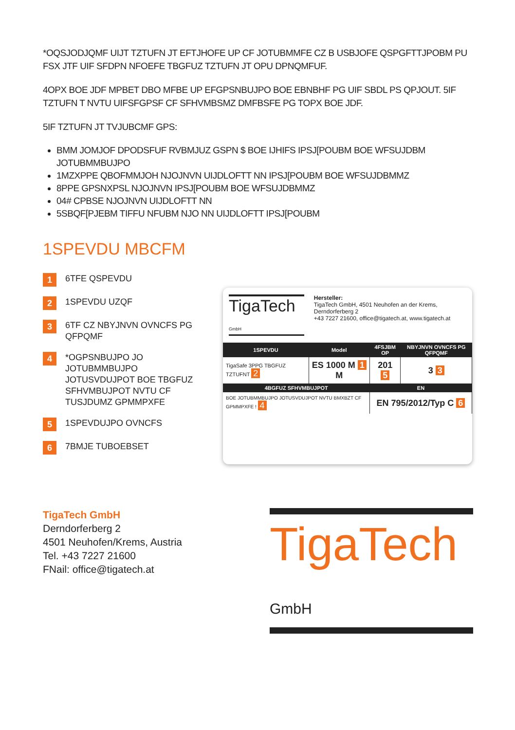*OQSJODJQMF UIJT TZTUFN JT EFTJHOFE UP CF JOTUBMMFE CZ B USBJOFE QSPGFTTJPOBM PU FSX JTF UIF SFDPN NFOEFE TBGFUZ TZTUFN JT OPU DPNQMFUF.
4OPX BOE JDF MPBET DBO MFBE UP EFGPSNBUJPO BOE EBNBHF PG UIF SBDL PS QPJOUT. 5IF TZTUFN T NVTU UIFSFGPSF CF SFHVMBSMZ DMFBSFE PG TOPX BOE JDF.
5IF TZTUFN JT TVJUBCMF GPS:
BMM JOMJOF DPODSFUF RVBMJUZ GSPN $ BOE IJHIFS IPSJ[POUBM BOE WFSUJDBM JOTUBMMBUJPO
1MZXPPE QBOFMMJOH NJOJNVN UIJDLOFTT NN IPSJ[POUBM BOE WFSUJDBMMZ
8PPE GPSNXPSL NJOJNVN IPSJ[POUBM BOE WFSUJDBMMZ
04# CPBSE NJOJNVN UIJDLOFTT NN
5SBQF[PJEBM TIFFU NFUBM NJO NN UIJDLOFTT IPSJ[POUBM
1SPEVDU MBCFM
1 6TFE QSPEVDU
2 1SPEVDU UZQF
3 6TF CZ NBYJNVN OVNCFS PG QFPQMF
4 *OGPSNBUJPO JO JOTUBMMBUJPO JOTUSVDUJPOT BOE TBGFUZ SFHVMBUJPOT NVTU CF TUSJDUMZ GPMMPXFE
5 1SPEVDUJPO OVNCFS
6 7BMJE TUBOEBSET
TigaTech GmbH
Hersteller:
TigaTech GmbH, 4501 Neuhofen an der Krems, Derndorferberg 2
+43 7227 21600, office@tigatech.at, www.tigatech.at
| 1SPEVDU | Model | 4FSJBM OP | NBYJNVN OVNCFS PG QFPQMF |
| --- | --- | --- | --- |
| TigaSafe 3PPG TBGFUZ TZTUFNT 2 | ES 1000 M 1 M | 201 5 | 3 3 |
| 4BGFUZ SFHVMBUJPOT | | EN | |
| BOE JOTUBMMBUJPO JOTUSVDUJPOT NVTU BMXBZT CF GPMMPXFE ! 4 | | EN 795/2012/Typ C 6 | |
TigaTech GmbH
Derndorferberg 2
4501 Neuhofen/Krems, Austria
Tel. +43 7227 21600
FNail: office@tigatech.at
TigaTech GmbH